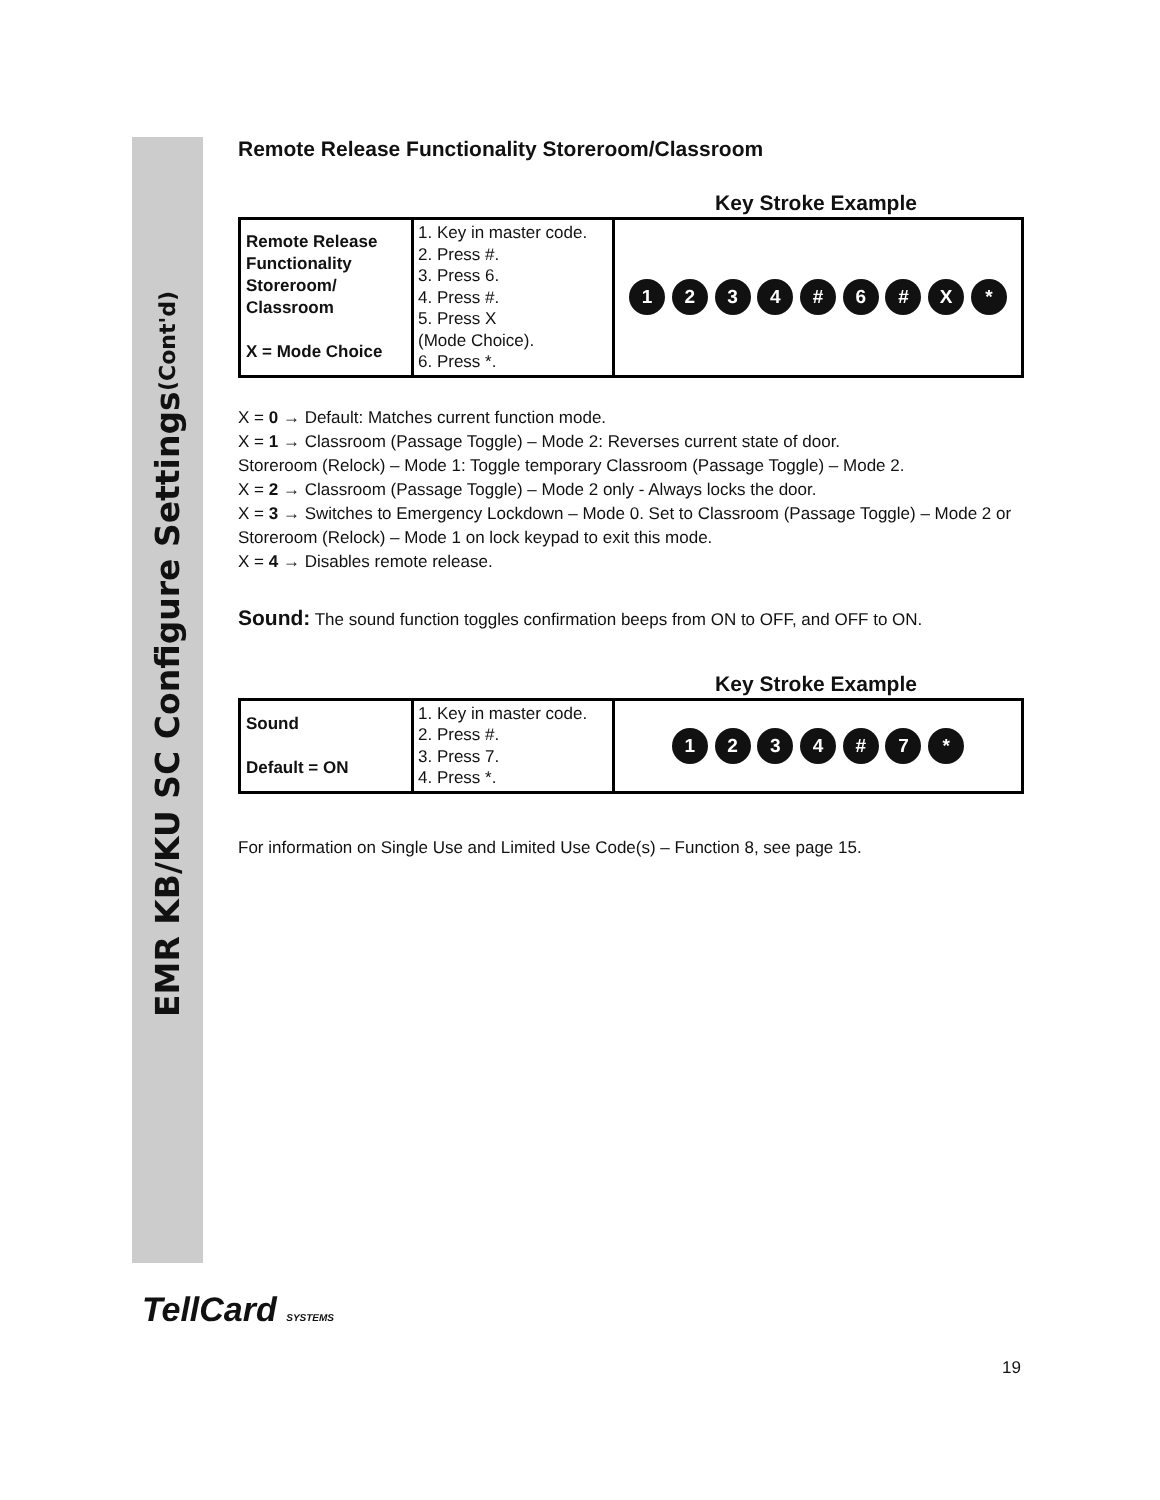EMR KB/KU SC Configure Settings (Cont'd)
Remote Release Functionality Storeroom/Classroom
Key Stroke Example
| Remote Release Functionality Storeroom/ Classroom X = Mode Choice | 1. Key in master code. 2. Press #. 3. Press 6. 4. Press #. 5. Press X (Mode Choice). 6. Press *. | 1 2 3 4 # 6 # X * |
X = 0 → Default: Matches current function mode.
X = 1 → Classroom (Passage Toggle) – Mode 2: Reverses current state of door.
Storeroom (Relock) – Mode 1: Toggle temporary Classroom (Passage Toggle) – Mode 2.
X = 2 → Classroom (Passage Toggle) – Mode 2 only - Always locks the door.
X = 3 → Switches to Emergency Lockdown – Mode 0. Set to Classroom (Passage Toggle) – Mode 2 or Storeroom (Relock) – Mode 1 on lock keypad to exit this mode.
X = 4 → Disables remote release.
Sound: The sound function toggles confirmation beeps from ON to OFF, and OFF to ON.
Key Stroke Example
| Sound Default = ON | 1. Key in master code. 2. Press #. 3. Press 7. 4. Press *. | 1 2 3 4 # 7 * |
For information on Single Use and Limited Use Code(s) – Function 8, see page 15.
TellCard SYSTEMS
19